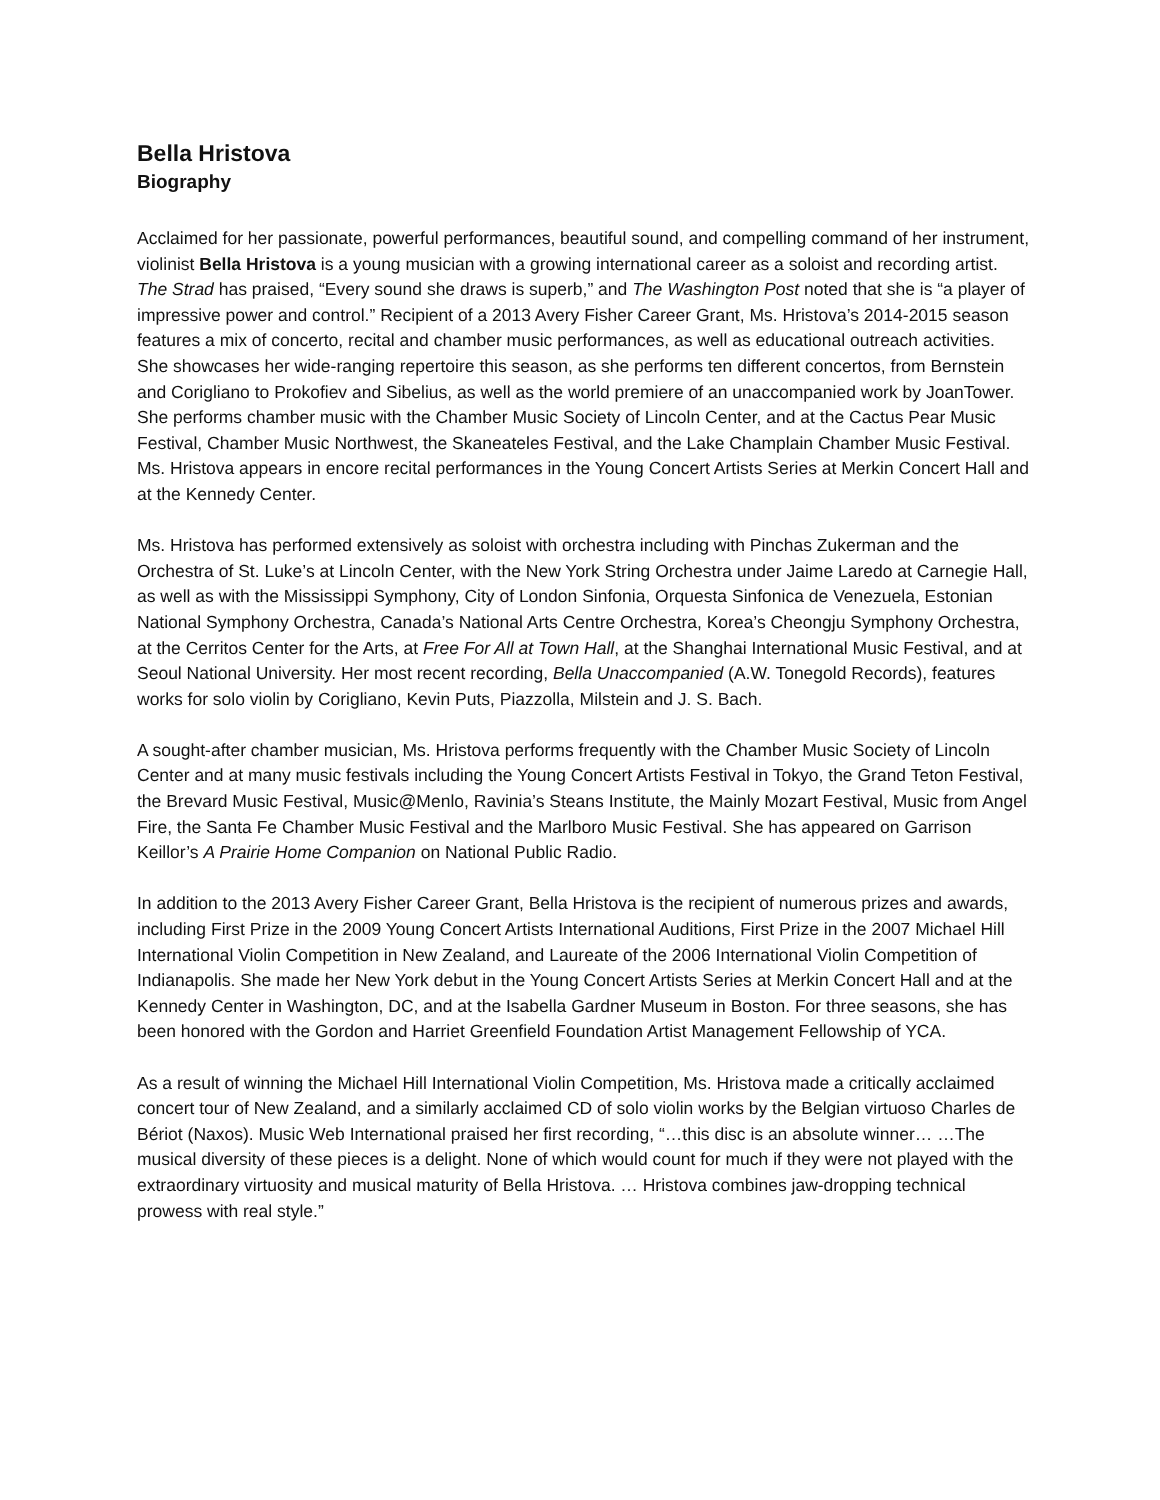Bella Hristova
Biography
Acclaimed for her passionate, powerful performances, beautiful sound, and compelling command of her instrument, violinist Bella Hristova is a young musician with a growing international career as a soloist and recording artist. The Strad has praised, “Every sound she draws is superb,” and The Washington Post noted that she is “a player of impressive power and control.” Recipient of a 2013 Avery Fisher Career Grant, Ms. Hristova’s 2014-2015 season features a mix of concerto, recital and chamber music performances, as well as educational outreach activities. She showcases her wide-ranging repertoire this season, as she performs ten different concertos, from Bernstein and Corigliano to Prokofiev and Sibelius, as well as the world premiere of an unaccompanied work by JoanTower. She performs chamber music with the Chamber Music Society of Lincoln Center, and at the Cactus Pear Music Festival, Chamber Music Northwest, the Skaneateles Festival, and the Lake Champlain Chamber Music Festival. Ms. Hristova appears in encore recital performances in the Young Concert Artists Series at Merkin Concert Hall and at the Kennedy Center.
Ms. Hristova has performed extensively as soloist with orchestra including with Pinchas Zukerman and the Orchestra of St. Luke’s at Lincoln Center, with the New York String Orchestra under Jaime Laredo at Carnegie Hall, as well as with the Mississippi Symphony, City of London Sinfonia, Orquesta Sinfonica de Venezuela, Estonian National Symphony Orchestra, Canada’s National Arts Centre Orchestra, Korea’s Cheongju Symphony Orchestra, at the Cerritos Center for the Arts, at Free For All at Town Hall, at the Shanghai International Music Festival, and at Seoul National University. Her most recent recording, Bella Unaccompanied (A.W. Tonegold Records), features works for solo violin by Corigliano, Kevin Puts, Piazzolla, Milstein and J. S. Bach.
A sought-after chamber musician, Ms. Hristova performs frequently with the Chamber Music Society of Lincoln Center and at many music festivals including the Young Concert Artists Festival in Tokyo, the Grand Teton Festival, the Brevard Music Festival, Music@Menlo, Ravinia’s Steans Institute, the Mainly Mozart Festival, Music from Angel Fire, the Santa Fe Chamber Music Festival and the Marlboro Music Festival. She has appeared on Garrison Keillor’s A Prairie Home Companion on National Public Radio.
In addition to the 2013 Avery Fisher Career Grant, Bella Hristova is the recipient of numerous prizes and awards, including First Prize in the 2009 Young Concert Artists International Auditions, First Prize in the 2007 Michael Hill International Violin Competition in New Zealand, and Laureate of the 2006 International Violin Competition of Indianapolis. She made her New York debut in the Young Concert Artists Series at Merkin Concert Hall and at the Kennedy Center in Washington, DC, and at the Isabella Gardner Museum in Boston. For three seasons, she has been honored with the Gordon and Harriet Greenfield Foundation Artist Management Fellowship of YCA.
As a result of winning the Michael Hill International Violin Competition, Ms. Hristova made a critically acclaimed concert tour of New Zealand, and a similarly acclaimed CD of solo violin works by the Belgian virtuoso Charles de Bériot (Naxos). Music Web International praised her first recording, “…this disc is an absolute winner… …The musical diversity of these pieces is a delight. None of which would count for much if they were not played with the extraordinary virtuosity and musical maturity of Bella Hristova. … Hristova combines jaw-dropping technical prowess with real style.”